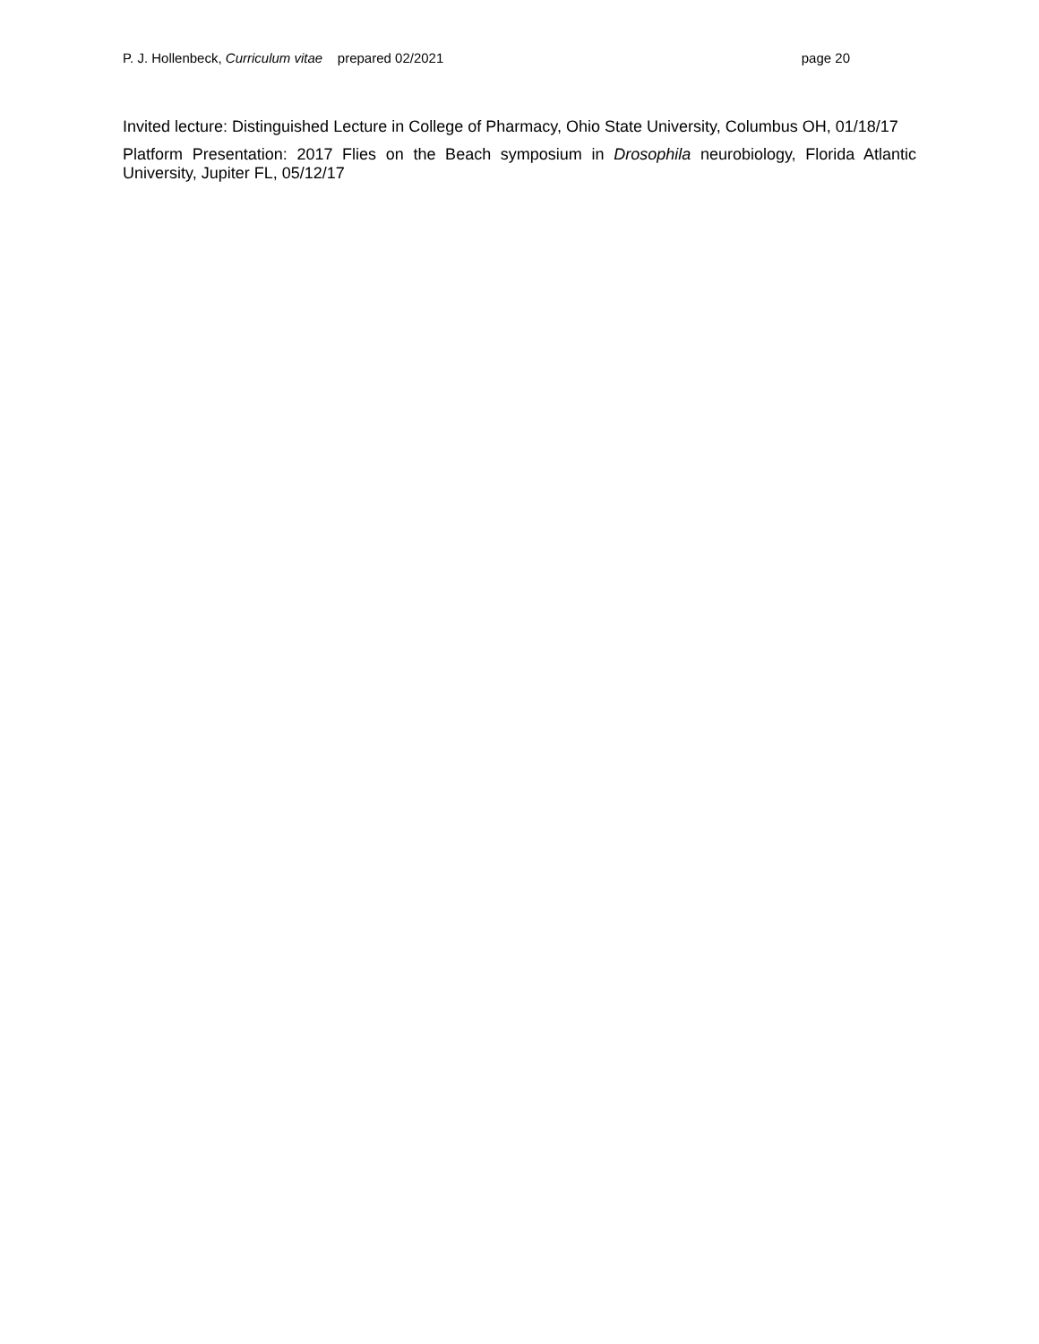P. J. Hollenbeck, Curriculum vitae prepared 02/2021 page 20
Invited lecture: Distinguished Lecture in College of Pharmacy, Ohio State University, Columbus OH, 01/18/17
Platform Presentation: 2017 Flies on the Beach symposium in Drosophila neurobiology, Florida Atlantic University, Jupiter FL, 05/12/17